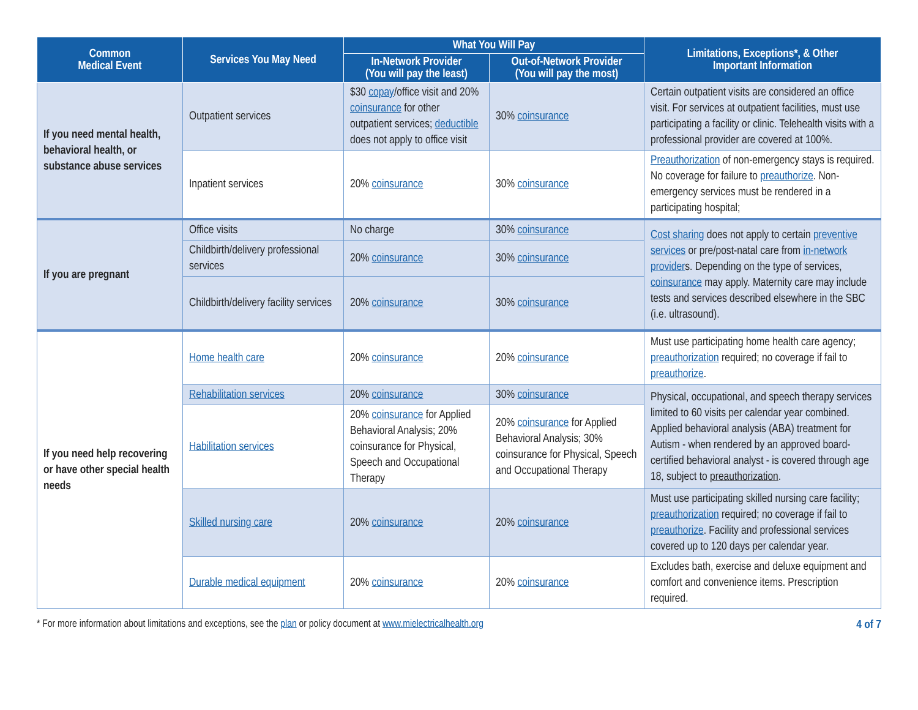| Common Medical Event | Services You May Need | What You Will Pay | | Limitations, Exceptions*, & Other Important Information |
| --- | --- | --- | --- | --- |
| | | In-Network Provider (You will pay the least) | Out-of-Network Provider (You will pay the most) | |
| If you need mental health, behavioral health, or substance abuse services | Outpatient services | $30 copay /office visit and 20% coinsurance for other outpatient services; deductible does not apply to office visit | 30% coinsurance | Certain outpatient visits are considered an office visit. For services at outpatient facilities, must use participating a facility or clinic. Telehealth visits with a professional provider are covered at 100%. |
| | Inpatient services | 20% coinsurance | 30% coinsurance | Preauthorization of non-emergency stays is required. No coverage for failure to preauthorize . Non-emergency services must be rendered in a participating hospital; |
| If you are pregnant | Office visits | No charge | 30% coinsurance | Cost sharing does not apply to certain preventive services or pre/post-natal care from in-network provider s. Depending on the type of services, coinsurance may apply. Maternity care may include tests and services described elsewhere in the SBC (i.e. ultrasound). |
| | Childbirth/delivery professional services | 20% coinsurance | 30% coinsurance | |
| | Childbirth/delivery facility services | 20% coinsurance | 30% coinsurance | |
| If you need help recovering or have other special health needs | Home health care | 20% coinsurance | 20% coinsurance | Must use participating home health care agency; preauthorization required; no coverage if fail to preauthorize . |
| | Rehabilitation services | 20% coinsurance | 30% coinsurance | Physical, occupational, and speech therapy services limited to 60 visits per calendar year combined. Applied behavioral analysis (ABA) treatment for Autism - when rendered by an approved board-certified behavioral analyst - is covered through age 18, subject to preauthorization . |
| | Habilitation services | 20% coinsurance for Applied Behavioral Analysis; 20% coinsurance for Physical, Speech and Occupational Therapy | 20% coinsurance for Applied Behavioral Analysis; 30% coinsurance for Physical, Speech and Occupational Therapy | |
| | Skilled nursing care | 20% coinsurance | 20% coinsurance | Must use participating skilled nursing care facility; preauthorization required; no coverage if fail to preauthorize . Facility and professional services covered up to 120 days per calendar year. |
| | Durable medical equipment | 20% coinsurance | 20% coinsurance | Excludes bath, exercise and deluxe equipment and comfort and convenience items. Prescription required. |
* For more information about limitations and exceptions, see the plan or policy document at www.mielectricalhealth.org 4 of 7